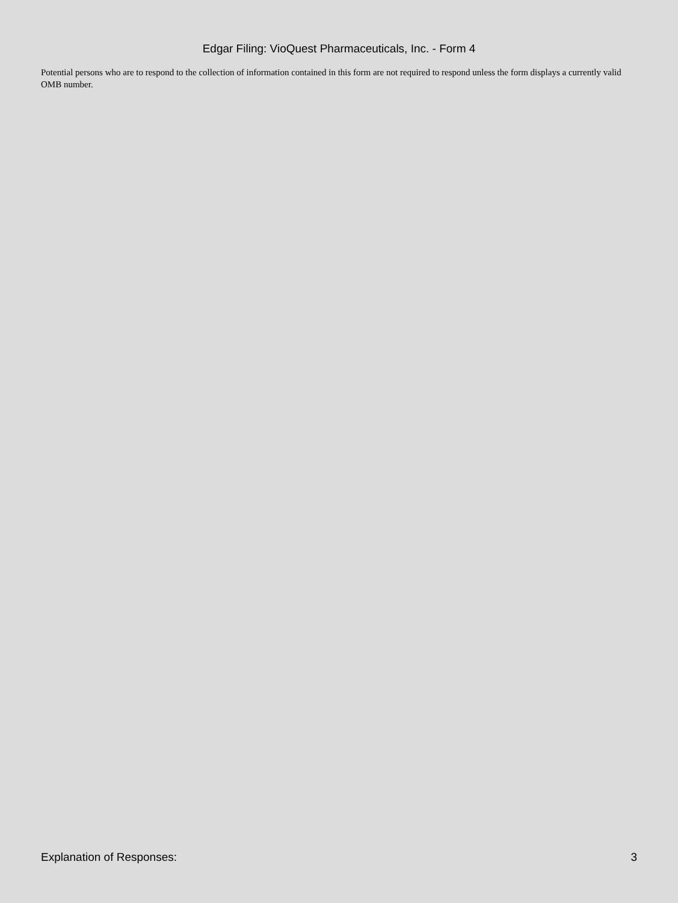Edgar Filing: VioQuest Pharmaceuticals, Inc. - Form 4
Potential persons who are to respond to the collection of information contained in this form are not required to respond unless the form displays a currently valid OMB number.
Explanation of Responses: 3